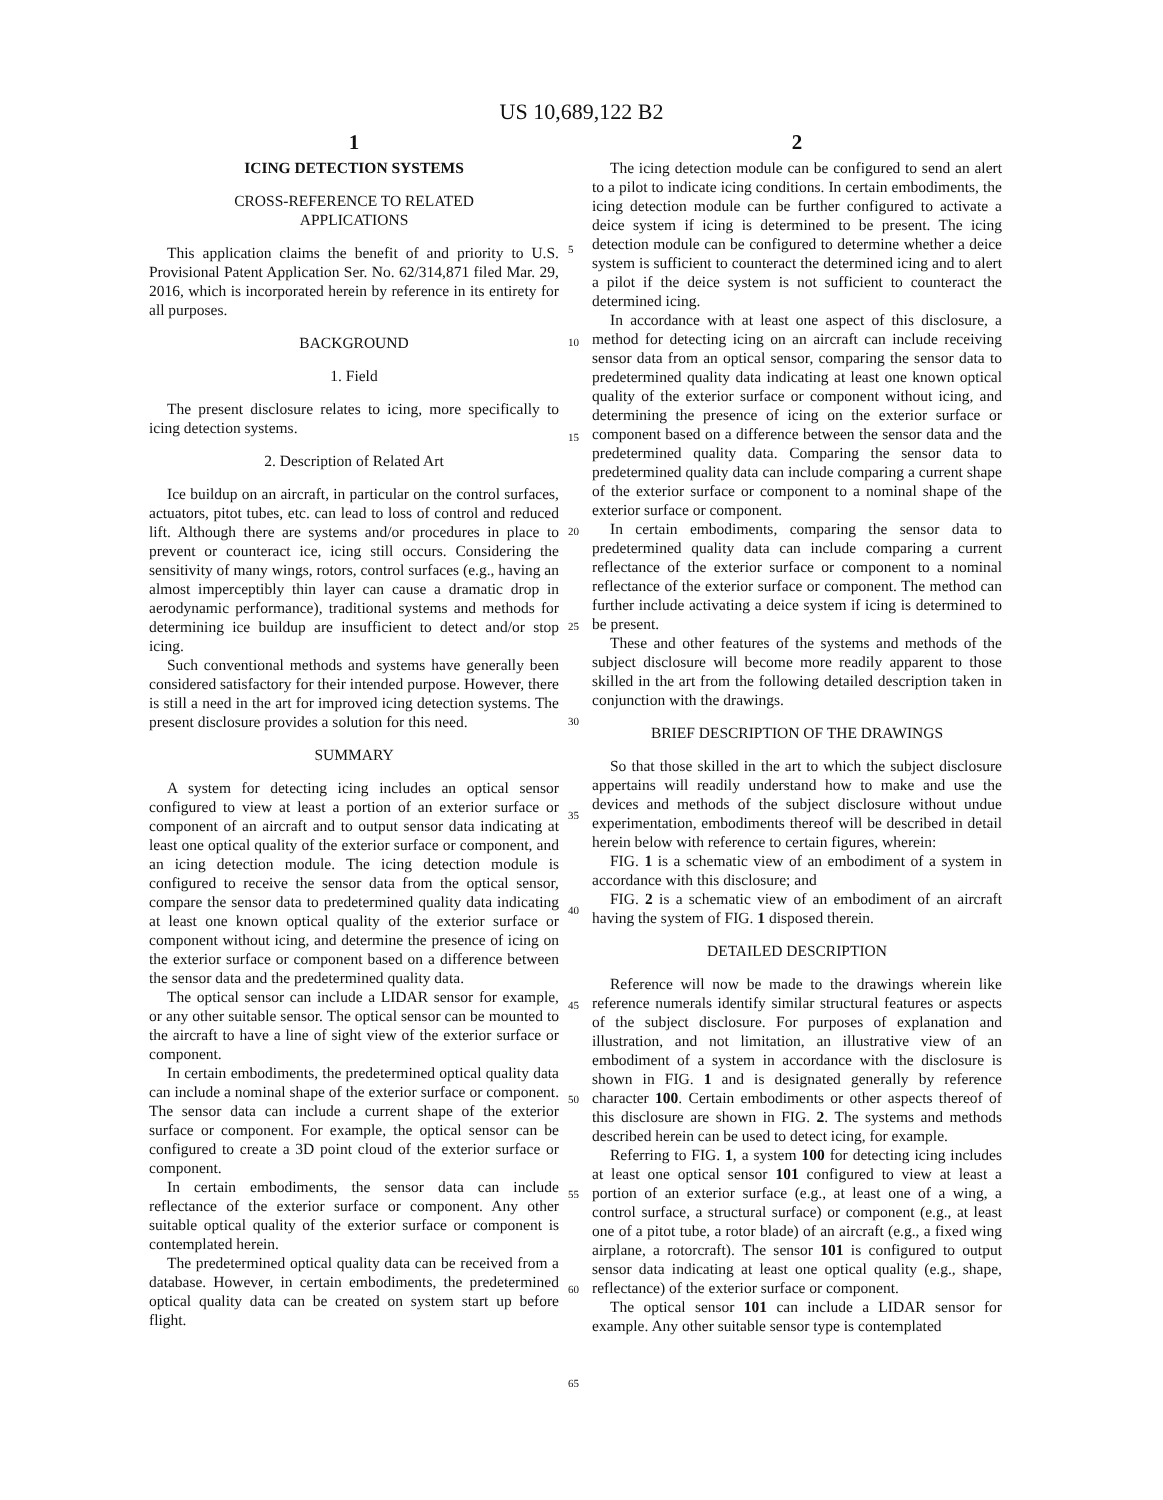US 10,689,122 B2
1
ICING DETECTION SYSTEMS
CROSS-REFERENCE TO RELATED
APPLICATIONS
This application claims the benefit of and priority to U.S. Provisional Patent Application Ser. No. 62/314,871 filed Mar. 29, 2016, which is incorporated herein by reference in its entirety for all purposes.
BACKGROUND
1. Field
The present disclosure relates to icing, more specifically to icing detection systems.
2. Description of Related Art
Ice buildup on an aircraft, in particular on the control surfaces, actuators, pitot tubes, etc. can lead to loss of control and reduced lift. Although there are systems and/or procedures in place to prevent or counteract ice, icing still occurs. Considering the sensitivity of many wings, rotors, control surfaces (e.g., having an almost imperceptibly thin layer can cause a dramatic drop in aerodynamic performance), traditional systems and methods for determining ice buildup are insufficient to detect and/or stop icing.
Such conventional methods and systems have generally been considered satisfactory for their intended purpose. However, there is still a need in the art for improved icing detection systems. The present disclosure provides a solution for this need.
SUMMARY
A system for detecting icing includes an optical sensor configured to view at least a portion of an exterior surface or component of an aircraft and to output sensor data indicating at least one optical quality of the exterior surface or component, and an icing detection module. The icing detection module is configured to receive the sensor data from the optical sensor, compare the sensor data to predetermined quality data indicating at least one known optical quality of the exterior surface or component without icing, and determine the presence of icing on the exterior surface or component based on a difference between the sensor data and the predetermined quality data.
The optical sensor can include a LIDAR sensor for example, or any other suitable sensor. The optical sensor can be mounted to the aircraft to have a line of sight view of the exterior surface or component.
In certain embodiments, the predetermined optical quality data can include a nominal shape of the exterior surface or component. The sensor data can include a current shape of the exterior surface or component. For example, the optical sensor can be configured to create a 3D point cloud of the exterior surface or component.
In certain embodiments, the sensor data can include reflectance of the exterior surface or component. Any other suitable optical quality of the exterior surface or component is contemplated herein.
The predetermined optical quality data can be received from a database. However, in certain embodiments, the predetermined optical quality data can be created on system start up before flight.
5
10
15
20
25
30
35
40
45
50
55
60
65
2
The icing detection module can be configured to send an alert to a pilot to indicate icing conditions. In certain embodiments, the icing detection module can be further configured to activate a deice system if icing is determined to be present. The icing detection module can be configured to determine whether a deice system is sufficient to counteract the determined icing and to alert a pilot if the deice system is not sufficient to counteract the determined icing.
In accordance with at least one aspect of this disclosure, a method for detecting icing on an aircraft can include receiving sensor data from an optical sensor, comparing the sensor data to predetermined quality data indicating at least one known optical quality of the exterior surface or component without icing, and determining the presence of icing on the exterior surface or component based on a difference between the sensor data and the predetermined quality data. Comparing the sensor data to predetermined quality data can include comparing a current shape of the exterior surface or component to a nominal shape of the exterior surface or component.
In certain embodiments, comparing the sensor data to predetermined quality data can include comparing a current reflectance of the exterior surface or component to a nominal reflectance of the exterior surface or component. The method can further include activating a deice system if icing is determined to be present.
These and other features of the systems and methods of the subject disclosure will become more readily apparent to those skilled in the art from the following detailed description taken in conjunction with the drawings.
BRIEF DESCRIPTION OF THE DRAWINGS
So that those skilled in the art to which the subject disclosure appertains will readily understand how to make and use the devices and methods of the subject disclosure without undue experimentation, embodiments thereof will be described in detail herein below with reference to certain figures, wherein:
FIG. 1 is a schematic view of an embodiment of a system in accordance with this disclosure; and
FIG. 2 is a schematic view of an embodiment of an aircraft having the system of FIG. 1 disposed therein.
DETAILED DESCRIPTION
Reference will now be made to the drawings wherein like reference numerals identify similar structural features or aspects of the subject disclosure. For purposes of explanation and illustration, and not limitation, an illustrative view of an embodiment of a system in accordance with the disclosure is shown in FIG. 1 and is designated generally by reference character 100. Certain embodiments or other aspects thereof of this disclosure are shown in FIG. 2. The systems and methods described herein can be used to detect icing, for example.
Referring to FIG. 1, a system 100 for detecting icing includes at least one optical sensor 101 configured to view at least a portion of an exterior surface (e.g., at least one of a wing, a control surface, a structural surface) or component (e.g., at least one of a pitot tube, a rotor blade) of an aircraft (e.g., a fixed wing airplane, a rotorcraft). The sensor 101 is configured to output sensor data indicating at least one optical quality (e.g., shape, reflectance) of the exterior surface or component.
The optical sensor 101 can include a LIDAR sensor for example. Any other suitable sensor type is contemplated